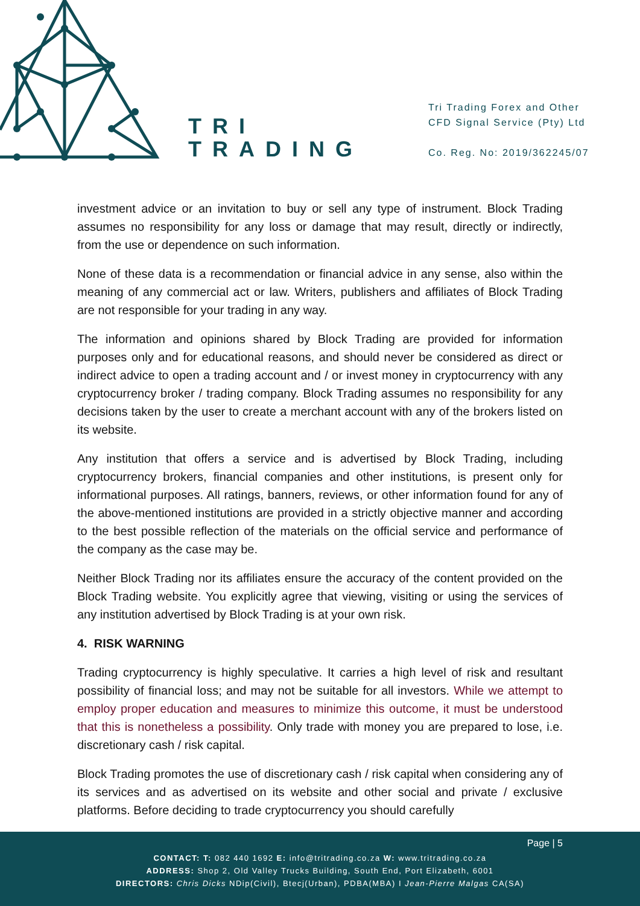TRI
TRADING
Tri Trading Forex and Other
CFD Signal Service (Pty) Ltd
Co. Reg. No: 2019/362245/07
investment advice or an invitation to buy or sell any type of instrument. Block Trading assumes no responsibility for any loss or damage that may result, directly or indirectly, from the use or dependence on such information.
None of these data is a recommendation or financial advice in any sense, also within the meaning of any commercial act or law. Writers, publishers and affiliates of Block Trading are not responsible for your trading in any way.
The information and opinions shared by Block Trading are provided for information purposes only and for educational reasons, and should never be considered as direct or indirect advice to open a trading account and / or invest money in cryptocurrency with any cryptocurrency broker / trading company. Block Trading assumes no responsibility for any decisions taken by the user to create a merchant account with any of the brokers listed on its website.
Any institution that offers a service and is advertised by Block Trading, including cryptocurrency brokers, financial companies and other institutions, is present only for informational purposes. All ratings, banners, reviews, or other information found for any of the above-mentioned institutions are provided in a strictly objective manner and according to the best possible reflection of the materials on the official service and performance of the company as the case may be.
Neither Block Trading nor its affiliates ensure the accuracy of the content provided on the Block Trading website. You explicitly agree that viewing, visiting or using the services of any institution advertised by Block Trading is at your own risk.
4. RISK WARNING
Trading cryptocurrency is highly speculative. It carries a high level of risk and resultant possibility of financial loss; and may not be suitable for all investors. While we attempt to employ proper education and measures to minimize this outcome, it must be understood that this is nonetheless a possibility. Only trade with money you are prepared to lose, i.e. discretionary cash / risk capital.
Block Trading promotes the use of discretionary cash / risk capital when considering any of its services and as advertised on its website and other social and private / exclusive platforms. Before deciding to trade cryptocurrency you should carefully
Page | 5
CONTACT: T: 082 440 1692 E: info@tritrading.co.za W: www.tritrading.co.za
ADDRESS: Shop 2, Old Valley Trucks Building, South End, Port Elizabeth, 6001
DIRECTORS: Chris Dicks NDip(Civil), Btecj(Urban), PDBA(MBA) I Jean-Pierre Malgas CA(SA)